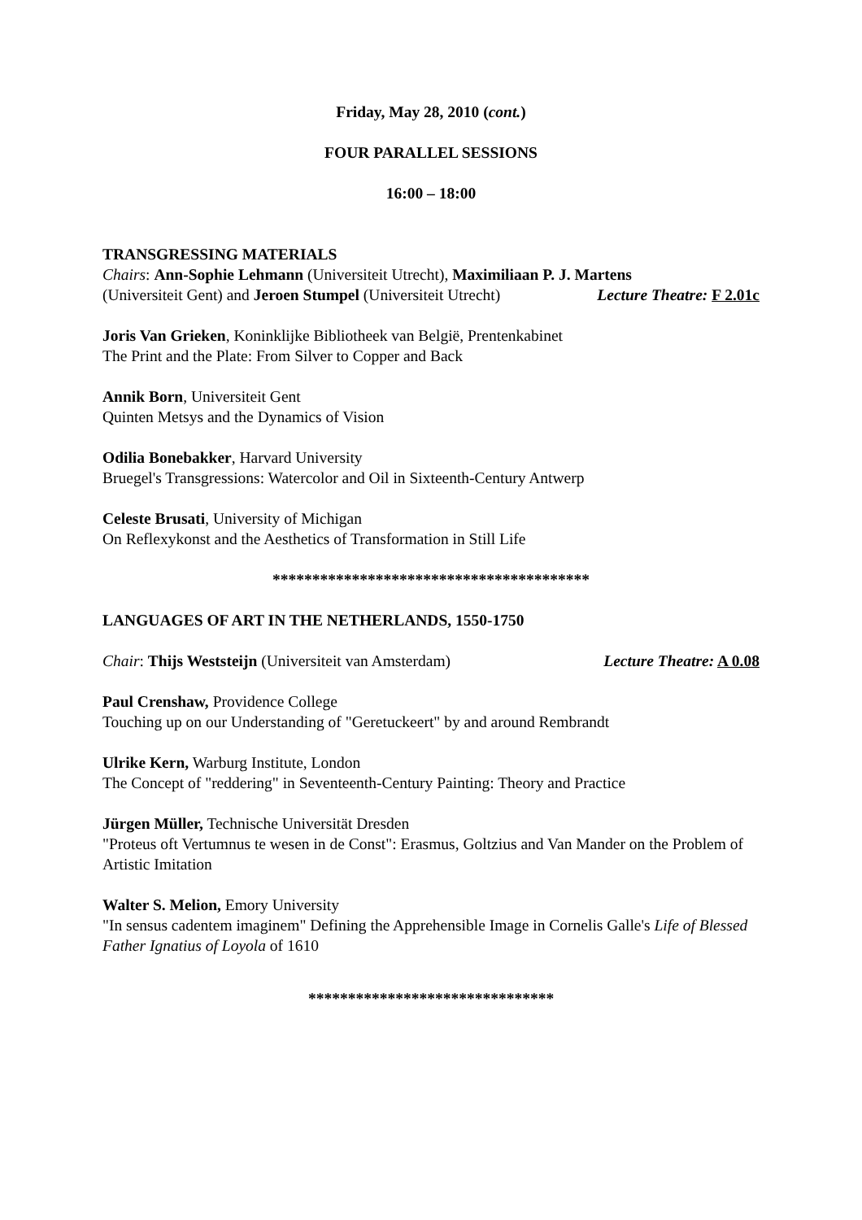Friday, May 28, 2010 (cont.)
FOUR PARALLEL SESSIONS
16:00 – 18:00
TRANSGRESSING MATERIALS
Chairs: Ann-Sophie Lehmann (Universiteit Utrecht), Maximiliaan P. J. Martens
(Universiteit Gent) and Jeroen Stumpel (Universiteit Utrecht) Lecture Theatre: F 2.01c
Joris Van Grieken, Koninklijke Bibliotheek van België, Prentenkabinet
The Print and the Plate: From Silver to Copper and Back
Annik Born, Universiteit Gent
Quinten Metsys and the Dynamics of Vision
Odilia Bonebakker, Harvard University
Bruegel's Transgressions: Watercolor and Oil in Sixteenth-Century Antwerp
Celeste Brusati, University of Michigan
On Reflexykonst and the Aesthetics of Transformation in Still Life
****************************************
LANGUAGES OF ART IN THE NETHERLANDS, 1550-1750
Chair: Thijs Weststeijn (Universiteit van Amsterdam) Lecture Theatre: A 0.08
Paul Crenshaw, Providence College
Touching up on our Understanding of "Geretuckeert" by and around Rembrandt
Ulrike Kern, Warburg Institute, London
The Concept of "reddering" in Seventeenth-Century Painting: Theory and Practice
Jürgen Müller, Technische Universität Dresden
"Proteus oft Vertumnus te wesen in de Const": Erasmus, Goltzius and Van Mander on the Problem of Artistic Imitation
Walter S. Melion, Emory University
"In sensus cadentem imaginem" Defining the Apprehensible Image in Cornelis Galle's Life of Blessed Father Ignatius of Loyola of 1610
*******************************